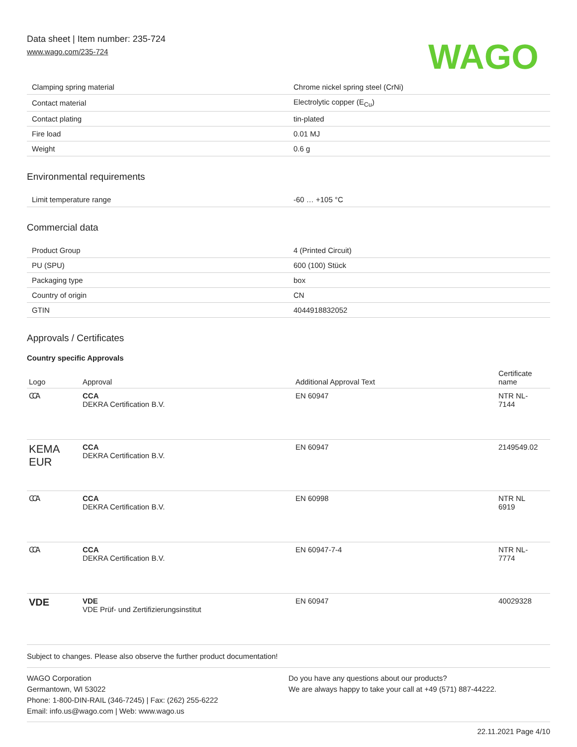Data sheet | Item number: 235-724
www.wago.com/235-724
WAGO
| Clamping spring material | Chrome nickel spring steel (CrNi) |
| Contact material | Electrolytic copper (E<sub>Cu</sub>) |
| Contact plating | tin-plated |
| Fire load | 0.01 MJ |
| Weight | 0.6 g |
Environmental requirements
| Limit temperature range | -60 … +105 °C |
Commercial data
| Product Group | 4 (Printed Circuit) |
| PU (SPU) | 600 (100) Stück |
| Packaging type | box |
| Country of origin | CN |
| GTIN | 4044918832052 |
Approvals / Certificates
Country specific Approvals
| Logo | Approval | Additional Approval Text | Certificate name |
| --- | --- | --- | --- |
| CCA | CCA DEKRA Certification B.V. | EN 60947 | NTR NL- 7144 |
| KEMA EUR | CCA DEKRA Certification B.V. | EN 60947 | 2149549.02 |
| CCA | CCA DEKRA Certification B.V. | EN 60998 | NTR NL 6919 |
| CCA | CCA DEKRA Certification B.V. | EN 60947-7-4 | NTR NL- 7774 |
| VDE | VDE VDE Prüf- und Zertifizierungsinstitut | EN 60947 | 40029328 |
Subject to changes. Please also observe the further product documentation!
WAGO Corporation
Germantown, WI 53022
Phone: 1-800-DIN-RAIL (346-7245) | Fax: (262) 255-6222
Email: info.us@wago.com | Web: www.wago.us
Do you have any questions about our products?
We are always happy to take your call at +49 (571) 887-44222.
22.11.2021 Page 4/10